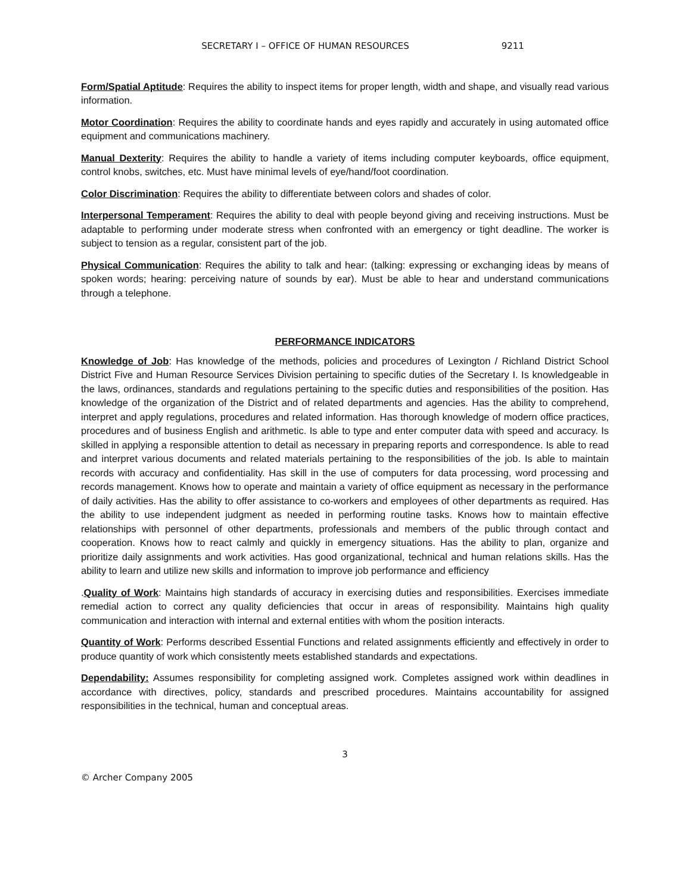SECRETARY I – OFFICE OF HUMAN RESOURCES 9211
Form/Spatial Aptitude: Requires the ability to inspect items for proper length, width and shape, and visually read various information.
Motor Coordination: Requires the ability to coordinate hands and eyes rapidly and accurately in using automated office equipment and communications machinery.
Manual Dexterity: Requires the ability to handle a variety of items including computer keyboards, office equipment, control knobs, switches, etc. Must have minimal levels of eye/hand/foot coordination.
Color Discrimination: Requires the ability to differentiate between colors and shades of color.
Interpersonal Temperament: Requires the ability to deal with people beyond giving and receiving instructions. Must be adaptable to performing under moderate stress when confronted with an emergency or tight deadline. The worker is subject to tension as a regular, consistent part of the job.
Physical Communication: Requires the ability to talk and hear: (talking: expressing or exchanging ideas by means of spoken words; hearing: perceiving nature of sounds by ear). Must be able to hear and understand communications through a telephone.
PERFORMANCE INDICATORS
Knowledge of Job: Has knowledge of the methods, policies and procedures of Lexington / Richland District School District Five and Human Resource Services Division pertaining to specific duties of the Secretary I. Is knowledgeable in the laws, ordinances, standards and regulations pertaining to the specific duties and responsibilities of the position. Has knowledge of the organization of the District and of related departments and agencies. Has the ability to comprehend, interpret and apply regulations, procedures and related information. Has thorough knowledge of modern office practices, procedures and of business English and arithmetic. Is able to type and enter computer data with speed and accuracy. Is skilled in applying a responsible attention to detail as necessary in preparing reports and correspondence. Is able to read and interpret various documents and related materials pertaining to the responsibilities of the job. Is able to maintain records with accuracy and confidentiality. Has skill in the use of computers for data processing, word processing and records management. Knows how to operate and maintain a variety of office equipment as necessary in the performance of daily activities. Has the ability to offer assistance to co-workers and employees of other departments as required. Has the ability to use independent judgment as needed in performing routine tasks. Knows how to maintain effective relationships with personnel of other departments, professionals and members of the public through contact and cooperation. Knows how to react calmly and quickly in emergency situations. Has the ability to plan, organize and prioritize daily assignments and work activities. Has good organizational, technical and human relations skills. Has the ability to learn and utilize new skills and information to improve job performance and efficiency
.Quality of Work: Maintains high standards of accuracy in exercising duties and responsibilities. Exercises immediate remedial action to correct any quality deficiencies that occur in areas of responsibility. Maintains high quality communication and interaction with internal and external entities with whom the position interacts.
Quantity of Work: Performs described Essential Functions and related assignments efficiently and effectively in order to produce quantity of work which consistently meets established standards and expectations.
Dependability: Assumes responsibility for completing assigned work. Completes assigned work within deadlines in accordance with directives, policy, standards and prescribed procedures. Maintains accountability for assigned responsibilities in the technical, human and conceptual areas.
3
© Archer Company 2005